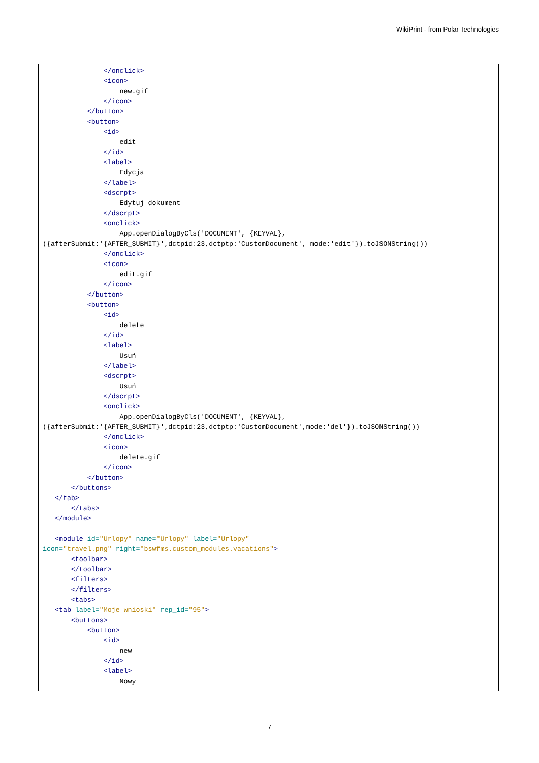WikiPrint - from Polar Technologies
               </onclick>
               <icon>
                   new.gif
               </icon>
           </button>
           <button>
               <id>
                   edit
               </id>
               <label>
                   Edycja
               </label>
               <dscrpt>
                   Edytuj dokument
               </dscrpt>
               <onclick>
                   App.openDialogByCls('DOCUMENT', {KEYVAL},
({afterSubmit:'{AFTER_SUBMIT}',dctpid:23,dctptp:'CustomDocument', mode:'edit'}).toJSONString())
               </onclick>
               <icon>
                   edit.gif
               </icon>
           </button>
           <button>
               <id>
                   delete
               </id>
               <label>
                   Usuń
               </label>
               <dscrpt>
                   Usuń
               </dscrpt>
               <onclick>
                   App.openDialogByCls('DOCUMENT', {KEYVAL},
({afterSubmit:'{AFTER_SUBMIT}',dctpid:23,dctptp:'CustomDocument',mode:'del'}).toJSONString())
               </onclick>
               <icon>
                   delete.gif
               </icon>
           </button>
       </buttons>
   </tab>
       </tabs>
   </module>

   <module id="Urlopy" name="Urlopy" label="Urlopy"
icon="travel.png" right="bswfms.custom_modules.vacations">
       <toolbar>
       </toolbar>
       <filters>
       </filters>
       <tabs>
   <tab label="Moje wnioski" rep_id="95">
       <buttons>
           <button>
               <id>
                   new
               </id>
               <label>
                   Nowy
7